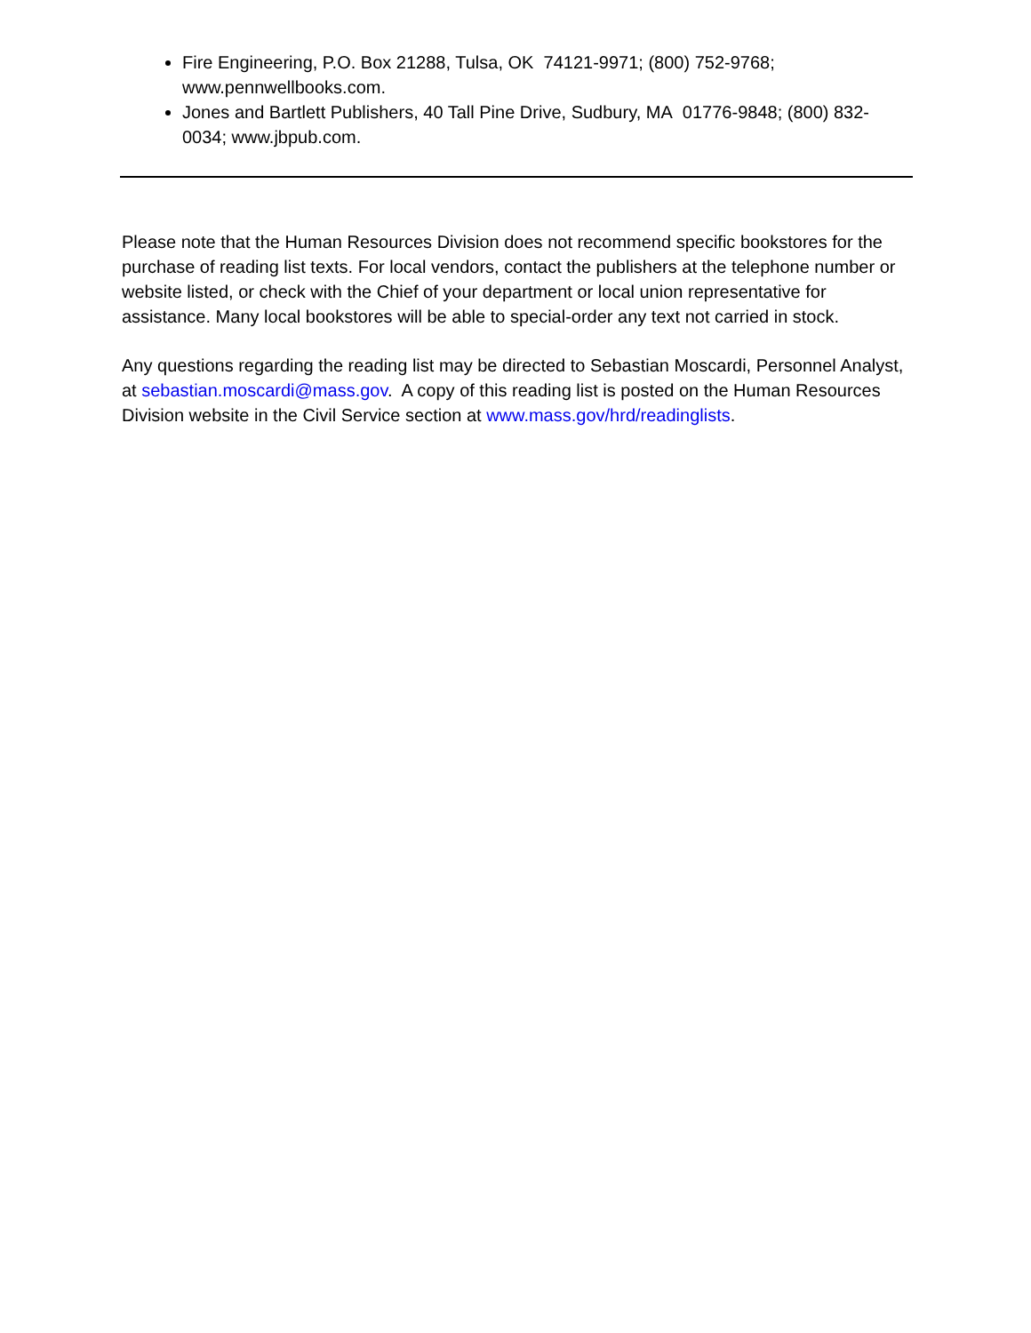Fire Engineering, P.O. Box 21288, Tulsa, OK 74121-9971; (800) 752-9768; www.pennwellbooks.com.
Jones and Bartlett Publishers, 40 Tall Pine Drive, Sudbury, MA 01776-9848; (800) 832-0034; www.jbpub.com.
Please note that the Human Resources Division does not recommend specific bookstores for the purchase of reading list texts. For local vendors, contact the publishers at the telephone number or website listed, or check with the Chief of your department or local union representative for assistance. Many local bookstores will be able to special-order any text not carried in stock.
Any questions regarding the reading list may be directed to Sebastian Moscardi, Personnel Analyst, at sebastian.moscardi@mass.gov. A copy of this reading list is posted on the Human Resources Division website in the Civil Service section at www.mass.gov/hrd/readinglists.